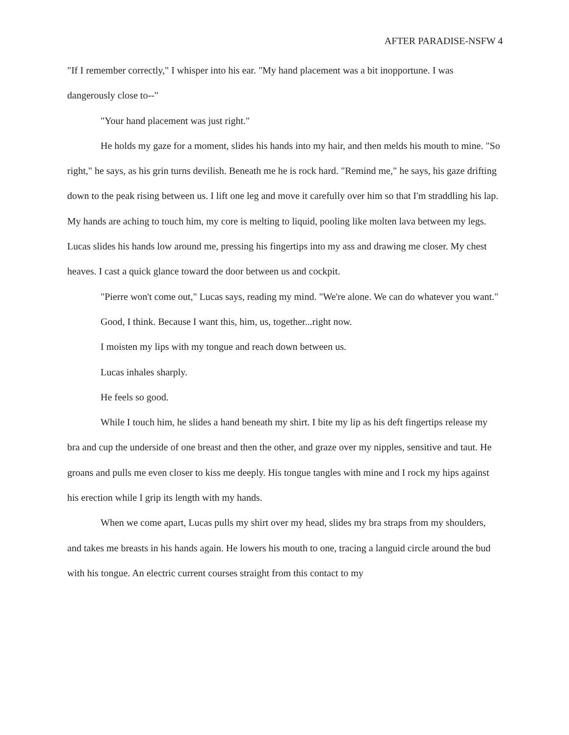AFTER PARADISE-NSFW 4
"If I remember correctly," I whisper into his ear. "My hand placement was a bit inopportune. I was dangerously close to--"
"Your hand placement was just right."
He holds my gaze for a moment, slides his hands into my hair, and then melds his mouth to mine. "So right," he says, as his grin turns devilish. Beneath me he is rock hard. "Remind me," he says, his gaze drifting down to the peak rising between us. I lift one leg and move it carefully over him so that I'm straddling his lap. My hands are aching to touch him, my core is melting to liquid, pooling like molten lava between my legs. Lucas slides his hands low around me, pressing his fingertips into my ass and drawing me closer. My chest heaves. I cast a quick glance toward the door between us and cockpit.
"Pierre won't come out," Lucas says, reading my mind. "We're alone. We can do whatever you want."
Good, I think. Because I want this, him, us, together...right now.
I moisten my lips with my tongue and reach down between us.
Lucas inhales sharply.
He feels so good.
While I touch him, he slides a hand beneath my shirt. I bite my lip as his deft fingertips release my bra and cup the underside of one breast and then the other, and graze over my nipples, sensitive and taut. He groans and pulls me even closer to kiss me deeply. His tongue tangles with mine and I rock my hips against his erection while I grip its length with my hands.
When we come apart, Lucas pulls my shirt over my head, slides my bra straps from my shoulders, and takes me breasts in his hands again. He lowers his mouth to one, tracing a languid circle around the bud with his tongue. An electric current courses straight from this contact to my